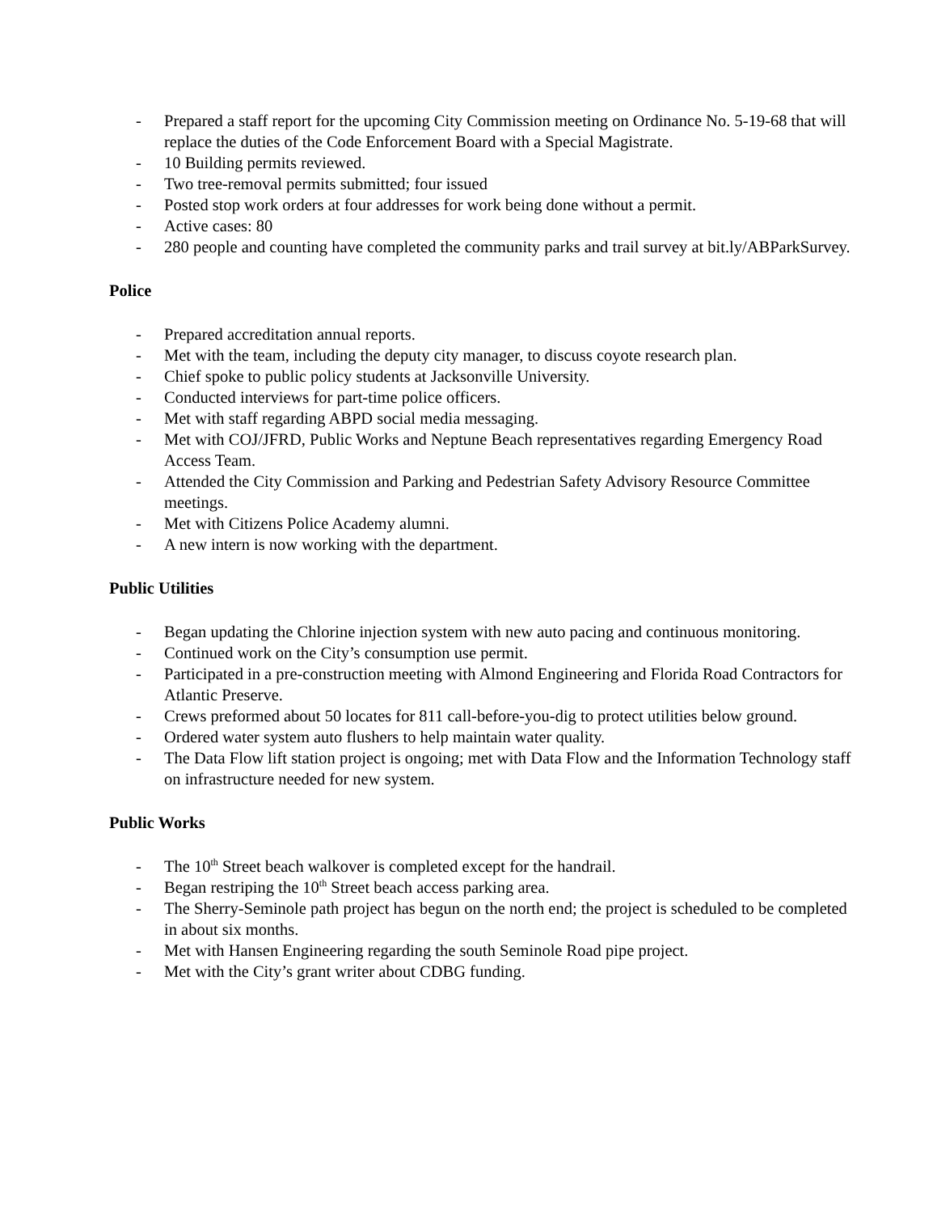- Prepared a staff report for the upcoming City Commission meeting on Ordinance No. 5-19-68 that will replace the duties of the Code Enforcement Board with a Special Magistrate.
- 10 Building permits reviewed.
- Two tree-removal permits submitted; four issued
- Posted stop work orders at four addresses for work being done without a permit.
- Active cases: 80
- 280 people and counting have completed the community parks and trail survey at bit.ly/ABParkSurvey.
Police
- Prepared accreditation annual reports.
- Met with the team, including the deputy city manager, to discuss coyote research plan.
- Chief spoke to public policy students at Jacksonville University.
- Conducted interviews for part-time police officers.
- Met with staff regarding ABPD social media messaging.
- Met with COJ/JFRD, Public Works and Neptune Beach representatives regarding Emergency Road Access Team.
- Attended the City Commission and Parking and Pedestrian Safety Advisory Resource Committee meetings.
- Met with Citizens Police Academy alumni.
- A new intern is now working with the department.
Public Utilities
- Began updating the Chlorine injection system with new auto pacing and continuous monitoring.
- Continued work on the City’s consumption use permit.
- Participated in a pre-construction meeting with Almond Engineering and Florida Road Contractors for Atlantic Preserve.
- Crews preformed about 50 locates for 811 call-before-you-dig to protect utilities below ground.
- Ordered water system auto flushers to help maintain water quality.
- The Data Flow lift station project is ongoing; met with Data Flow and the Information Technology staff on infrastructure needed for new system.
Public Works
- The 10<sup>th</sup> Street beach walkover is completed except for the handrail.
- Began restriping the 10<sup>th</sup> Street beach access parking area.
- The Sherry-Seminole path project has begun on the north end; the project is scheduled to be completed in about six months.
- Met with Hansen Engineering regarding the south Seminole Road pipe project.
- Met with the City’s grant writer about CDBG funding.